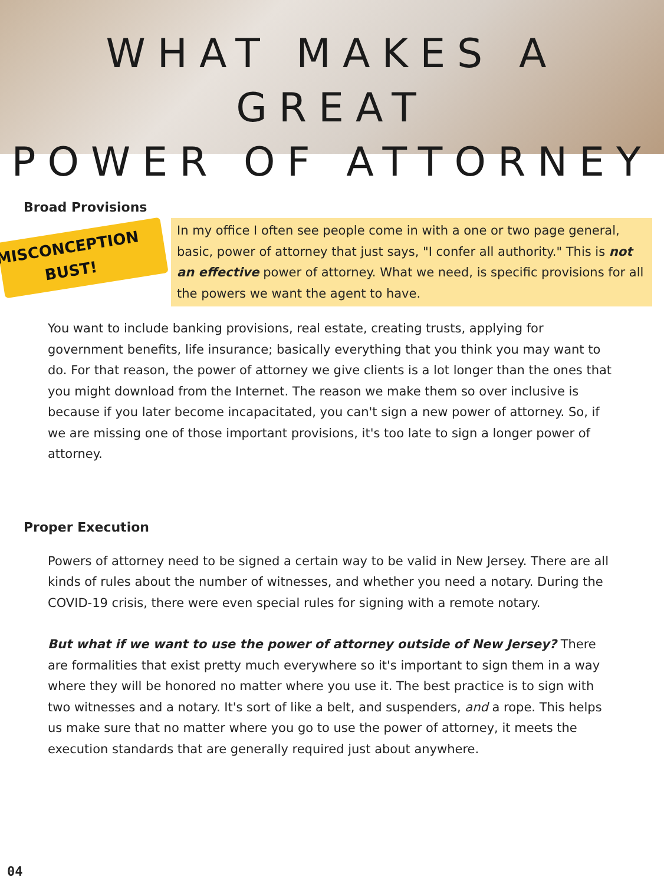WHAT MAKES A GREAT
POWER OF ATTORNEY
Broad Provisions
MISCONCEPTION
BUST!
In my office I often see people come in with a one or two page general, basic, power of attorney that just says, "I confer all authority." This is not an effective power of attorney. What we need, is specific provisions for all the powers we want the agent to have.
You want to include banking provisions, real estate, creating trusts, applying for government benefits, life insurance; basically everything that you think you may want to do. For that reason, the power of attorney we give clients is a lot longer than the ones that you might download from the Internet. The reason we make them so over inclusive is because if you later become incapacitated, you can't sign a new power of attorney. So, if we are missing one of those important provisions, it's too late to sign a longer power of attorney.
Proper Execution
Powers of attorney need to be signed a certain way to be valid in New Jersey. There are all kinds of rules about the number of witnesses, and whether you need a notary. During the COVID-19 crisis, there were even special rules for signing with a remote notary.
But what if we want to use the power of attorney outside of New Jersey? There are formalities that exist pretty much everywhere so it's important to sign them in a way where they will be honored no matter where you use it. The best practice is to sign with two witnesses and a notary. It's sort of like a belt, and suspenders, and a rope. This helps us make sure that no matter where you go to use the power of attorney, it meets the execution standards that are generally required just about anywhere.
04